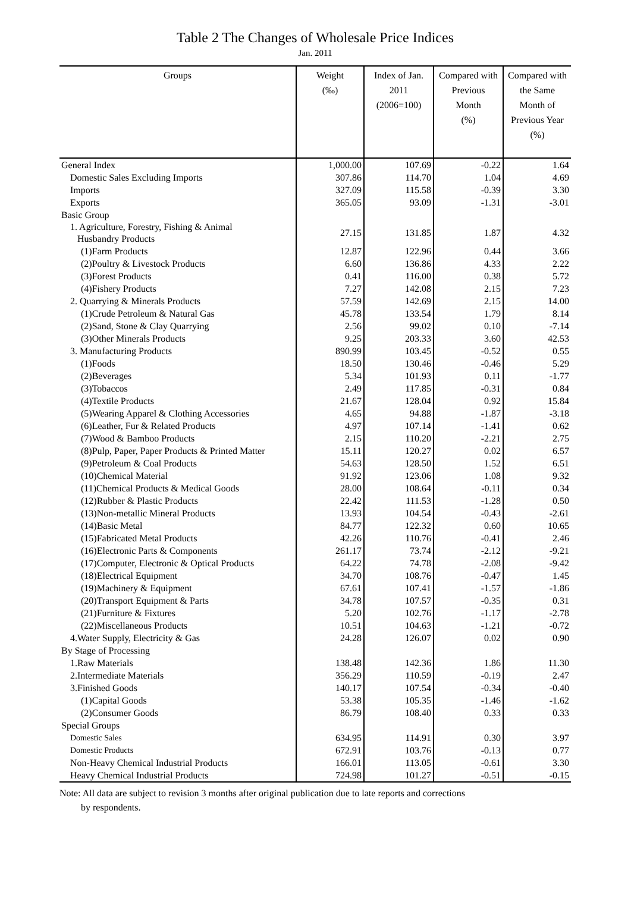Table 2 The Changes of Wholesale Price Indices
Jan. 2011
| Groups | Weight (‰) | Index of Jan. 2011 (2006=100) | Compared with Previous Month (%) | Compared with the Same Month of Previous Year (%) |
| --- | --- | --- | --- | --- |
| General Index | 1,000.00 | 107.69 | -0.22 | 1.64 |
| Domestic Sales Excluding Imports | 307.86 | 114.70 | 1.04 | 4.69 |
| Imports | 327.09 | 115.58 | -0.39 | 3.30 |
| Exports | 365.05 | 93.09 | -1.31 | -3.01 |
| Basic Group | | | | |
| 1. Agriculture, Forestry, Fishing & Animal Husbandry Products | 27.15 | 131.85 | 1.87 | 4.32 |
| (1)Farm Products | 12.87 | 122.96 | 0.44 | 3.66 |
| (2)Poultry & Livestock Products | 6.60 | 136.86 | 4.33 | 2.22 |
| (3)Forest Products | 0.41 | 116.00 | 0.38 | 5.72 |
| (4)Fishery Products | 7.27 | 142.08 | 2.15 | 7.23 |
| 2. Quarrying & Minerals Products | 57.59 | 142.69 | 2.15 | 14.00 |
| (1)Crude Petroleum & Natural Gas | 45.78 | 133.54 | 1.79 | 8.14 |
| (2)Sand, Stone & Clay Quarrying | 2.56 | 99.02 | 0.10 | -7.14 |
| (3)Other Minerals Products | 9.25 | 203.33 | 3.60 | 42.53 |
| 3. Manufacturing Products | 890.99 | 103.45 | -0.52 | 0.55 |
| (1)Foods | 18.50 | 130.46 | -0.46 | 5.29 |
| (2)Beverages | 5.34 | 101.93 | 0.11 | -1.77 |
| (3)Tobaccos | 2.49 | 117.85 | -0.31 | 0.84 |
| (4)Textile Products | 21.67 | 128.04 | 0.92 | 15.84 |
| (5)Wearing Apparel & Clothing Accessories | 4.65 | 94.88 | -1.87 | -3.18 |
| (6)Leather, Fur & Related Products | 4.97 | 107.14 | -1.41 | 0.62 |
| (7)Wood & Bamboo Products | 2.15 | 110.20 | -2.21 | 2.75 |
| (8)Pulp, Paper, Paper Products & Printed Matter | 15.11 | 120.27 | 0.02 | 6.57 |
| (9)Petroleum & Coal Products | 54.63 | 128.50 | 1.52 | 6.51 |
| (10)Chemical Material | 91.92 | 123.06 | 1.08 | 9.32 |
| (11)Chemical Products & Medical Goods | 28.00 | 108.64 | -0.11 | 0.34 |
| (12)Rubber & Plastic Products | 22.42 | 111.53 | -1.28 | 0.50 |
| (13)Non-metallic Mineral Products | 13.93 | 104.54 | -0.43 | -2.61 |
| (14)Basic Metal | 84.77 | 122.32 | 0.60 | 10.65 |
| (15)Fabricated Metal Products | 42.26 | 110.76 | -0.41 | 2.46 |
| (16)Electronic Parts & Components | 261.17 | 73.74 | -2.12 | -9.21 |
| (17)Computer, Electronic & Optical Products | 64.22 | 74.78 | -2.08 | -9.42 |
| (18)Electrical Equipment | 34.70 | 108.76 | -0.47 | 1.45 |
| (19)Machinery & Equipment | 67.61 | 107.41 | -1.57 | -1.86 |
| (20)Transport Equipment & Parts | 34.78 | 107.57 | -0.35 | 0.31 |
| (21)Furniture & Fixtures | 5.20 | 102.76 | -1.17 | -2.78 |
| (22)Miscellaneous Products | 10.51 | 104.63 | -1.21 | -0.72 |
| 4.Water Supply, Electricity & Gas | 24.28 | 126.07 | 0.02 | 0.90 |
| By Stage of Processing | | | | |
| 1.Raw Materials | 138.48 | 142.36 | 1.86 | 11.30 |
| 2.Intermediate Materials | 356.29 | 110.59 | -0.19 | 2.47 |
| 3.Finished Goods | 140.17 | 107.54 | -0.34 | -0.40 |
| (1)Capital Goods | 53.38 | 105.35 | -1.46 | -1.62 |
| (2)Consumer Goods | 86.79 | 108.40 | 0.33 | 0.33 |
| Special Groups | | | | |
| Domestic Sales | 634.95 | 114.91 | 0.30 | 3.97 |
| Domestic Products | 672.91 | 103.76 | -0.13 | 0.77 |
| Non-Heavy Chemical Industrial Products | 166.01 | 113.05 | -0.61 | 3.30 |
| Heavy Chemical Industrial Products | 724.98 | 101.27 | -0.51 | -0.15 |
Note: All data are subject to revision 3 months after original publication due to late reports and corrections
by respondents.